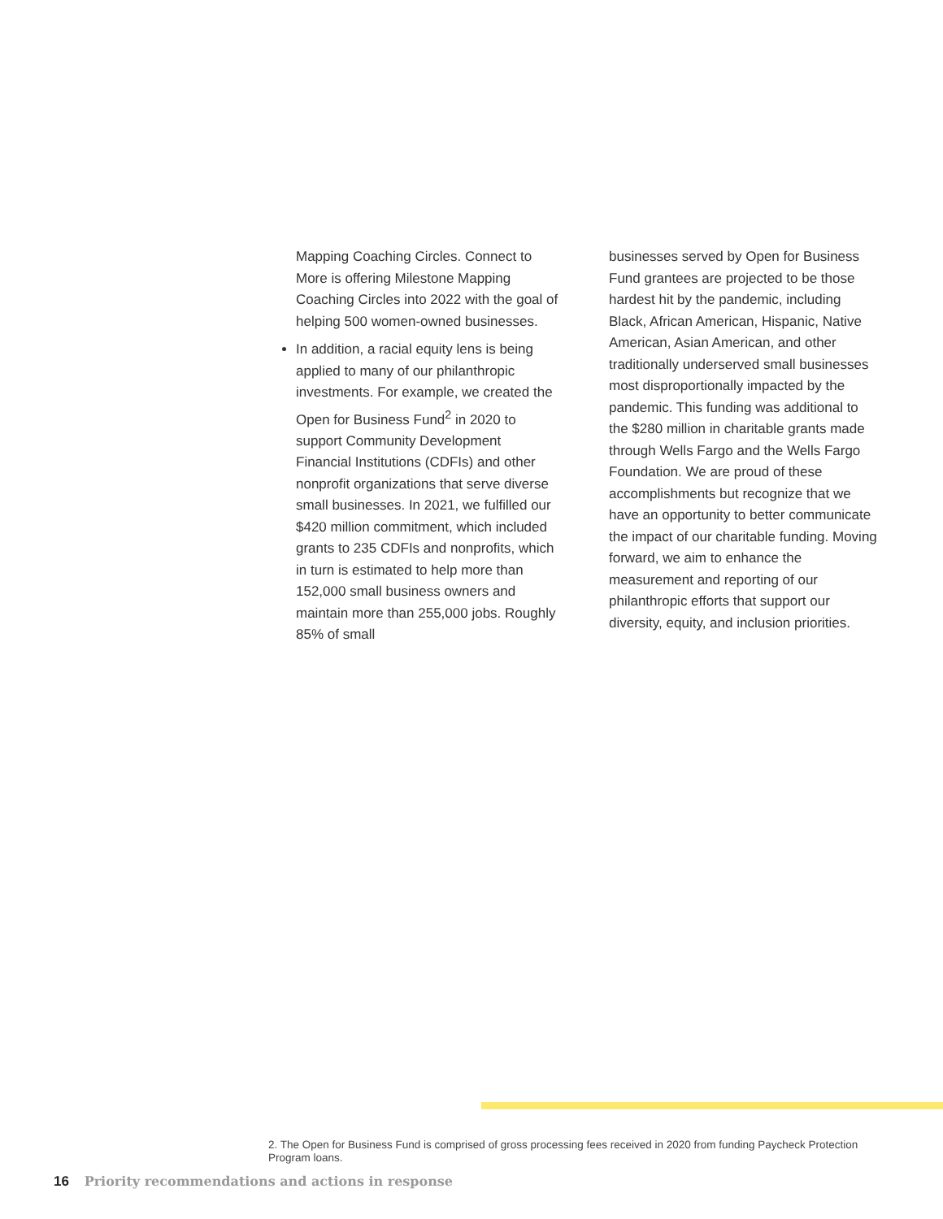Mapping Coaching Circles. Connect to More is offering Milestone Mapping Coaching Circles into 2022 with the goal of helping 500 women-owned businesses.
In addition, a racial equity lens is being applied to many of our philanthropic investments. For example, we created the Open for Business Fund<sup>2</sup> in 2020 to support Community Development Financial Institutions (CDFIs) and other nonprofit organizations that serve diverse small businesses. In 2021, we fulfilled our $420 million commitment, which included grants to 235 CDFIs and nonprofits, which in turn is estimated to help more than 152,000 small business owners and maintain more than 255,000 jobs. Roughly 85% of small
businesses served by Open for Business Fund grantees are projected to be those hardest hit by the pandemic, including Black, African American, Hispanic, Native American, Asian American, and other traditionally underserved small businesses most disproportionally impacted by the pandemic. This funding was additional to the $280 million in charitable grants made through Wells Fargo and the Wells Fargo Foundation. We are proud of these accomplishments but recognize that we have an opportunity to better communicate the impact of our charitable funding. Moving forward, we aim to enhance the measurement and reporting of our philanthropic efforts that support our diversity, equity, and inclusion priorities.
2. The Open for Business Fund is comprised of gross processing fees received in 2020 from funding Paycheck Protection Program loans.
16 Priority recommendations and actions in response